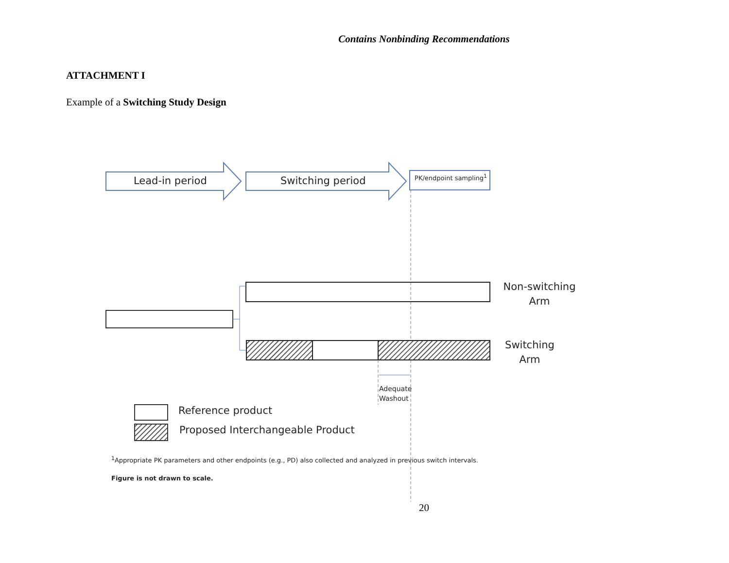Contains Nonbinding Recommendations
ATTACHMENT I
Example of a Switching Study Design
Lead-in period Switching period PK/endpoint sampling<sup>1</sup>
Non-switching Arm
Switching Arm
Adequate
Washout
Reference product
Proposed Interchangeable Product
<sup>1</sup> Appropriate PK parameters and other endpoints (e.g., PD) also collected and analyzed in previous switch intervals.
Figure is not drawn to scale.
20